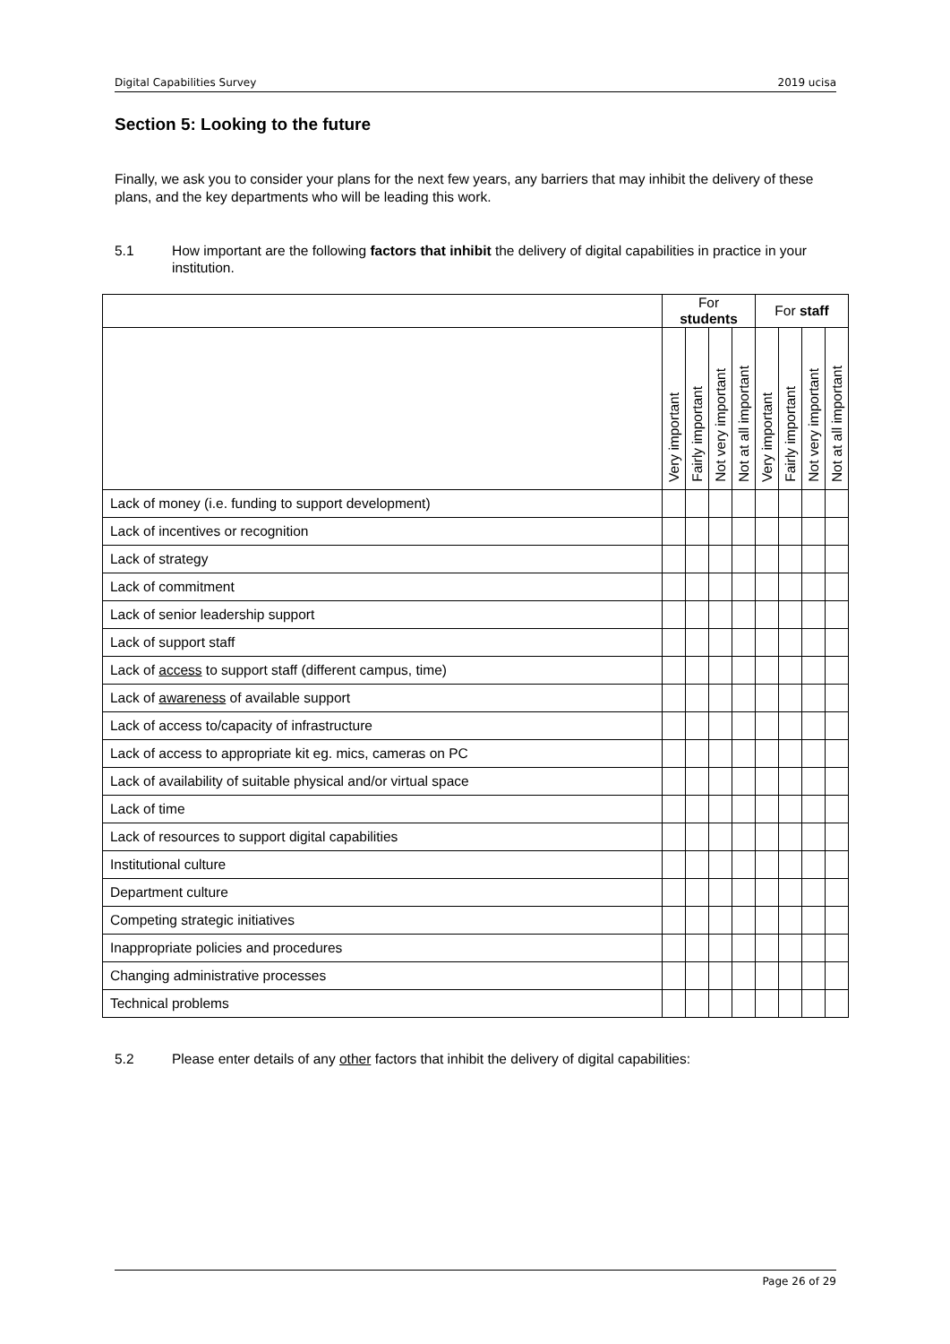Digital Capabilities Survey 2019 ucisa
Section 5: Looking to the future
Finally, we ask you to consider your plans for the next few years, any barriers that may inhibit the delivery of these plans, and the key departments who will be leading this work.
5.1 How important are the following factors that inhibit the delivery of digital capabilities in practice in your institution.
| | For students | | | | For staff | | | |
| --- | --- | --- | --- | --- | --- | --- | --- | --- |
| | Very important | Fairly important | Not very important | Not at all important | Very important | Fairly important | Not very important | Not at all important |
| Lack of money (i.e. funding to support development) | | | | | | | | |
| Lack of incentives or recognition | | | | | | | | |
| Lack of strategy | | | | | | | | |
| Lack of commitment | | | | | | | | |
| Lack of senior leadership support | | | | | | | | |
| Lack of support staff | | | | | | | | |
| Lack of access to support staff (different campus, time) | | | | | | | | |
| Lack of awareness of available support | | | | | | | | |
| Lack of access to/capacity of infrastructure | | | | | | | | |
| Lack of access to appropriate kit eg. mics, cameras on PC | | | | | | | | |
| Lack of availability of suitable physical and/or virtual space | | | | | | | | |
| Lack of time | | | | | | | | |
| Lack of resources to support digital capabilities | | | | | | | | |
| Institutional culture | | | | | | | | |
| Department culture | | | | | | | | |
| Competing strategic initiatives | | | | | | | | |
| Inappropriate policies and procedures | | | | | | | | |
| Changing administrative processes | | | | | | | | |
| Technical problems | | | | | | | | |
5.2 Please enter details of any other factors that inhibit the delivery of digital capabilities:
Page 26 of 29